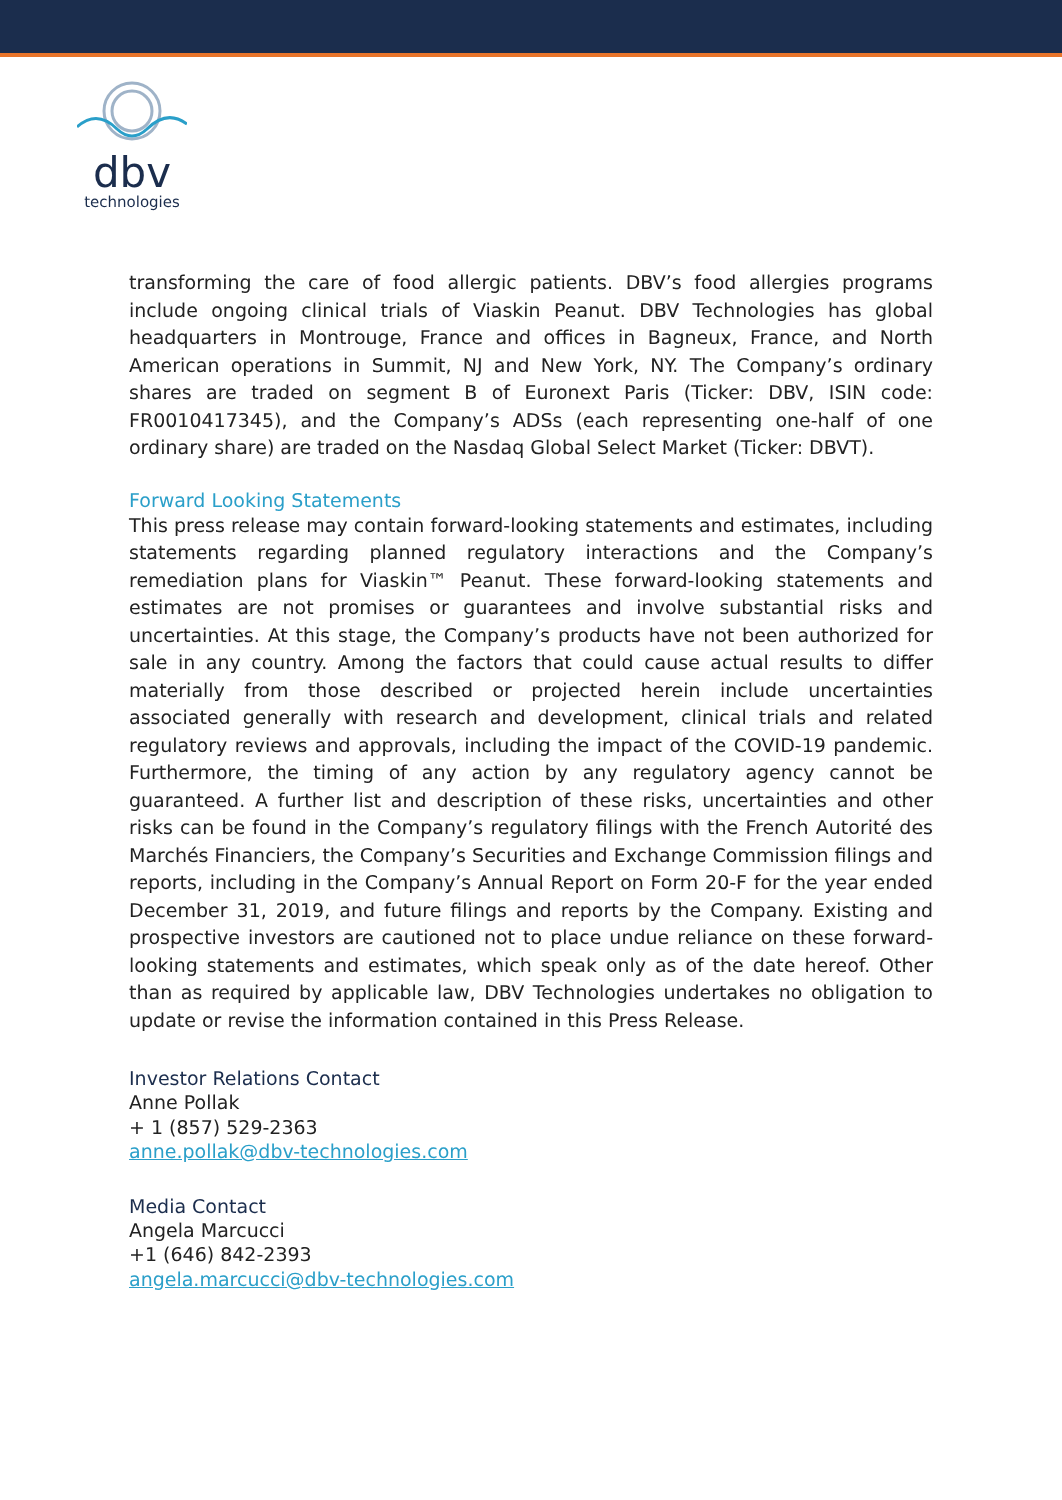dbv
technologies
transforming the care of food allergic patients. DBV’s food allergies programs include ongoing clinical trials of Viaskin Peanut. DBV Technologies has global headquarters in Montrouge, France and offices in Bagneux, France, and North American operations in Summit, NJ and New York, NY. The Company’s ordinary shares are traded on segment B of Euronext Paris (Ticker: DBV, ISIN code: FR0010417345), and the Company’s ADSs (each representing one-half of one ordinary share) are traded on the Nasdaq Global Select Market (Ticker: DBVT).
Forward Looking Statements
This press release may contain forward-looking statements and estimates, including statements regarding planned regulatory interactions and the Company’s remediation plans for Viaskin™ Peanut. These forward-looking statements and estimates are not promises or guarantees and involve substantial risks and uncertainties. At this stage, the Company’s products have not been authorized for sale in any country. Among the factors that could cause actual results to differ materially from those described or projected herein include uncertainties associated generally with research and development, clinical trials and related regulatory reviews and approvals, including the impact of the COVID-19 pandemic. Furthermore, the timing of any action by any regulatory agency cannot be guaranteed. A further list and description of these risks, uncertainties and other risks can be found in the Company’s regulatory filings with the French Autorité des Marchés Financiers, the Company’s Securities and Exchange Commission filings and reports, including in the Company’s Annual Report on Form 20-F for the year ended December 31, 2019, and future filings and reports by the Company. Existing and prospective investors are cautioned not to place undue reliance on these forward-looking statements and estimates, which speak only as of the date hereof. Other than as required by applicable law, DBV Technologies undertakes no obligation to update or revise the information contained in this Press Release.
Investor Relations Contact
Anne Pollak
+ 1 (857) 529-2363
anne.pollak@dbv-technologies.com
Media Contact
Angela Marcucci
+1 (646) 842-2393
angela.marcucci@dbv-technologies.com